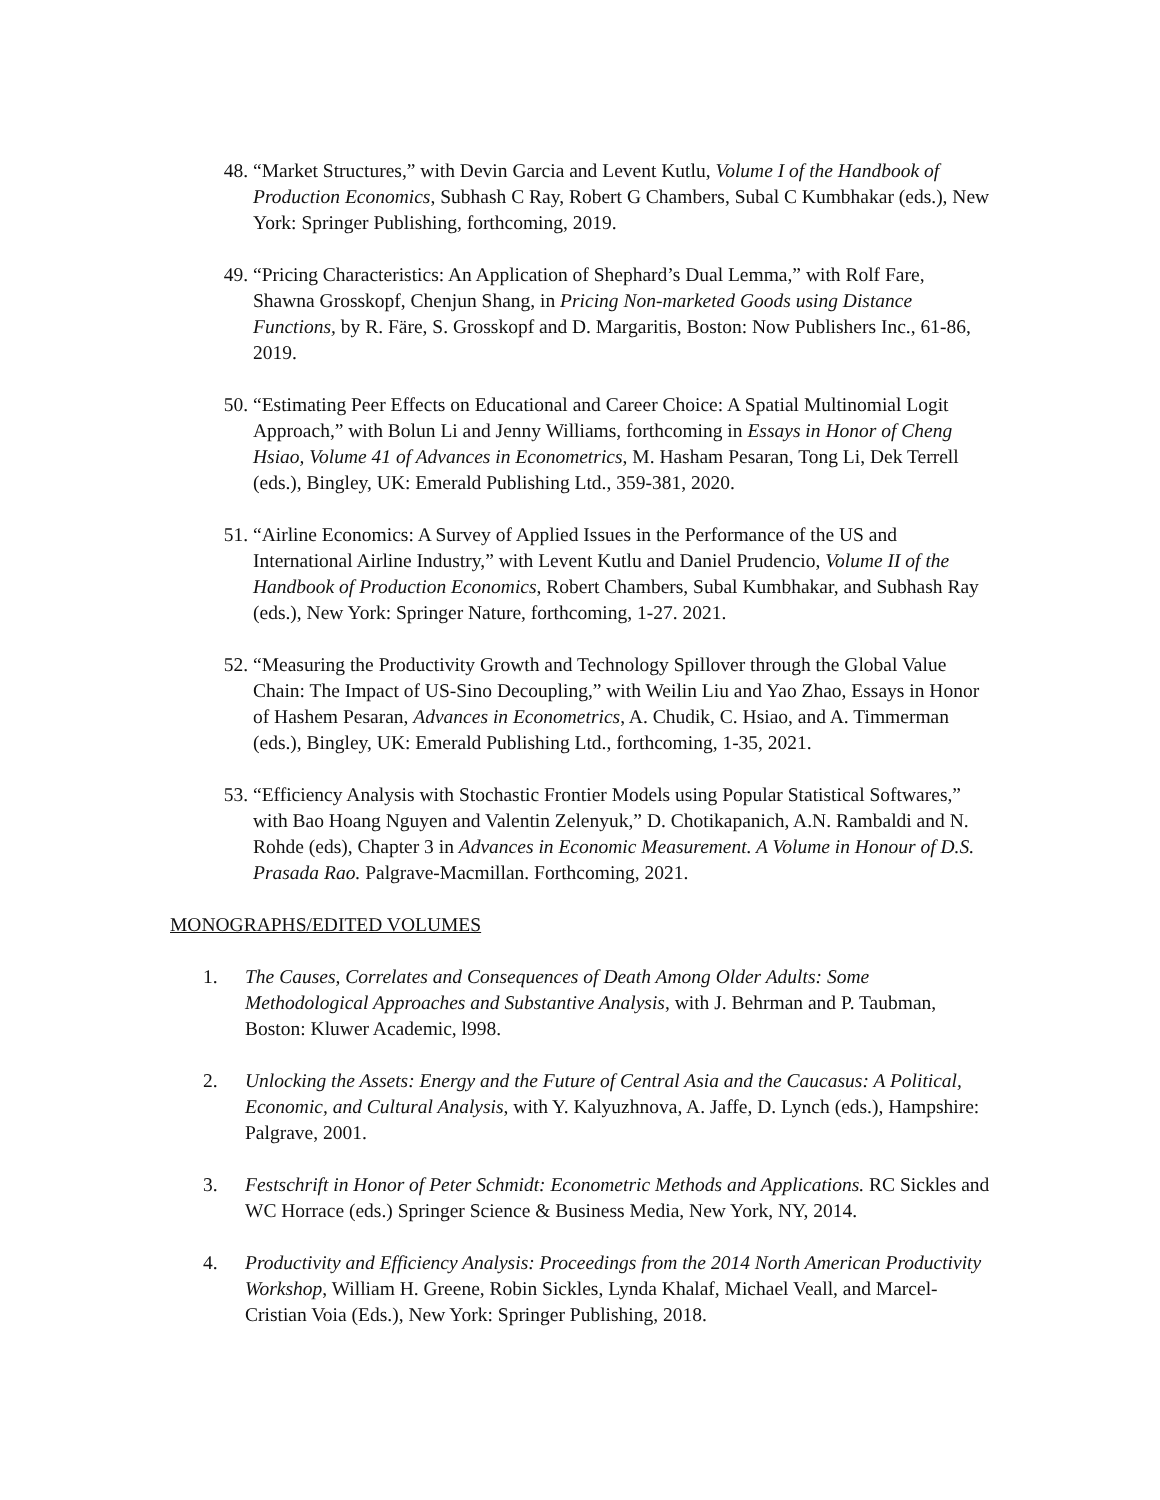48. “Market Structures,” with Devin Garcia and Levent Kutlu, Volume I of the Handbook of Production Economics, Subhash C Ray, Robert G Chambers, Subal C Kumbhakar (eds.), New York: Springer Publishing, forthcoming, 2019.
49. “Pricing Characteristics: An Application of Shephard’s Dual Lemma,” with Rolf Fare, Shawna Grosskopf, Chenjun Shang, in Pricing Non-marketed Goods using Distance Functions, by R. Färe, S. Grosskopf and D. Margaritis, Boston: Now Publishers Inc., 61-86, 2019.
50. “Estimating Peer Effects on Educational and Career Choice: A Spatial Multinomial Logit Approach,” with Bolun Li and Jenny Williams, forthcoming in Essays in Honor of Cheng Hsiao, Volume 41 of Advances in Econometrics, M. Hasham Pesaran, Tong Li, Dek Terrell (eds.), Bingley, UK: Emerald Publishing Ltd., 359-381, 2020.
51. “Airline Economics: A Survey of Applied Issues in the Performance of the US and International Airline Industry,” with Levent Kutlu and Daniel Prudencio, Volume II of the Handbook of Production Economics, Robert Chambers, Subal Kumbhakar, and Subhash Ray (eds.), New York: Springer Nature, forthcoming, 1-27. 2021.
52. “Measuring the Productivity Growth and Technology Spillover through the Global Value Chain: The Impact of US-Sino Decoupling,” with Weilin Liu and Yao Zhao, Essays in Honor of Hashem Pesaran, Advances in Econometrics, A. Chudik, C. Hsiao, and A. Timmerman (eds.), Bingley, UK: Emerald Publishing Ltd., forthcoming, 1-35, 2021.
53. “Efficiency Analysis with Stochastic Frontier Models using Popular Statistical Softwares,” with Bao Hoang Nguyen and Valentin Zelenyuk,” D. Chotikapanich, A.N. Rambaldi and N. Rohde (eds), Chapter 3 in Advances in Economic Measurement. A Volume in Honour of D.S. Prasada Rao. Palgrave-Macmillan. Forthcoming, 2021.
MONOGRAPHS/EDITED VOLUMES
1. The Causes, Correlates and Consequences of Death Among Older Adults: Some Methodological Approaches and Substantive Analysis, with J. Behrman and P. Taubman, Boston: Kluwer Academic, l998.
2. Unlocking the Assets: Energy and the Future of Central Asia and the Caucasus: A Political, Economic, and Cultural Analysis, with Y. Kalyuzhnova, A. Jaffe, D. Lynch (eds.), Hampshire: Palgrave, 2001.
3. Festschrift in Honor of Peter Schmidt: Econometric Methods and Applications. RC Sickles and WC Horrace (eds.) Springer Science & Business Media, New York, NY, 2014.
4. Productivity and Efficiency Analysis: Proceedings from the 2014 North American Productivity Workshop, William H. Greene, Robin Sickles, Lynda Khalaf, Michael Veall, and Marcel-Cristian Voia (Eds.), New York: Springer Publishing, 2018.